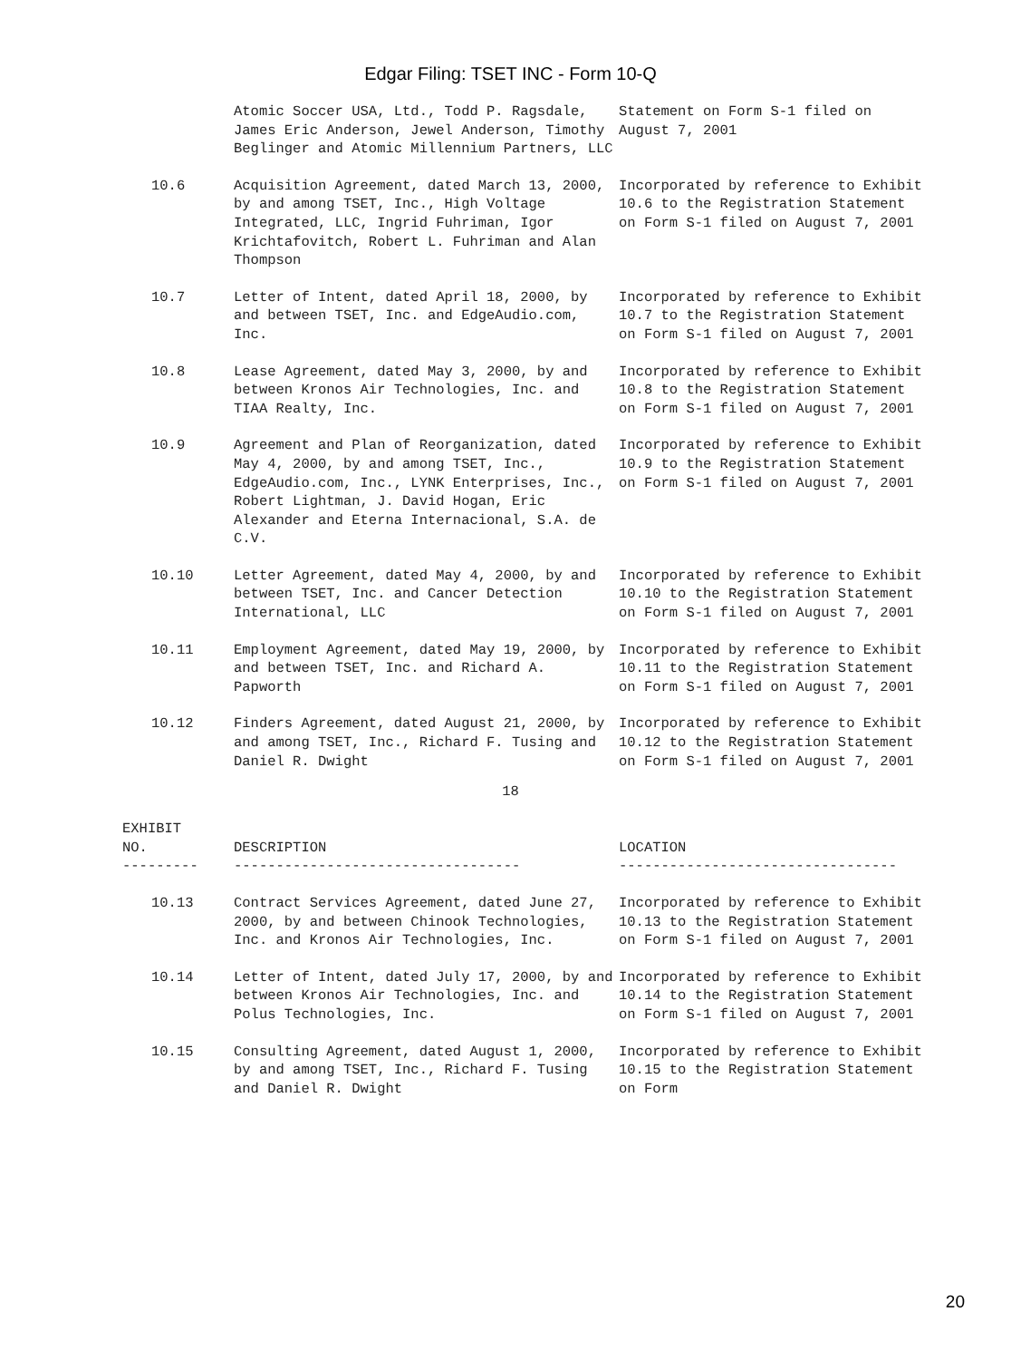Edgar Filing: TSET INC - Form 10-Q
| | Atomic Soccer USA, Ltd., Todd P. Ragsdale, James Eric Anderson, Jewel Anderson, Timothy Beglinger and Atomic Millennium Partners, LLC | Statement on Form S-1 filed on August 7, 2001 |
| 10.6 | Acquisition Agreement, dated March 13, 2000, by and among TSET, Inc., High Voltage Integrated, LLC, Ingrid Fuhriman, Igor Krichtafovitch, Robert L. Fuhriman and Alan Thompson | Incorporated by reference to Exhibit 10.6 to the Registration Statement on Form S-1 filed on August 7, 2001 |
| 10.7 | Letter of Intent, dated April 18, 2000, by and between TSET, Inc. and EdgeAudio.com, Inc. | Incorporated by reference to Exhibit 10.7 to the Registration Statement on Form S-1 filed on August 7, 2001 |
| 10.8 | Lease Agreement, dated May 3, 2000, by and between Kronos Air Technologies, Inc. and TIAA Realty, Inc. | Incorporated by reference to Exhibit 10.8 to the Registration Statement on Form S-1 filed on August 7, 2001 |
| 10.9 | Agreement and Plan of Reorganization, dated May 4, 2000, by and among TSET, Inc., EdgeAudio.com, Inc., LYNK Enterprises, Inc., Robert Lightman, J. David Hogan, Eric Alexander and Eterna Internacional, S.A. de C.V. | Incorporated by reference to Exhibit 10.9 to the Registration Statement on Form S-1 filed on August 7, 2001 |
| 10.10 | Letter Agreement, dated May 4, 2000, by and between TSET, Inc. and Cancer Detection International, LLC | Incorporated by reference to Exhibit 10.10 to the Registration Statement on Form S-1 filed on August 7, 2001 |
| 10.11 | Employment Agreement, dated May 19, 2000, by and between TSET, Inc. and Richard A. Papworth | Incorporated by reference to Exhibit 10.11 to the Registration Statement on Form S-1 filed on August 7, 2001 |
| 10.12 | Finders Agreement, dated August 21, 2000, by and among TSET, Inc., Richard F. Tusing and Daniel R. Dwight | Incorporated by reference to Exhibit 10.12 to the Registration Statement on Form S-1 filed on August 7, 2001 |
18
| EXHIBIT NO. --------- | DESCRIPTION ---------------------------------- | LOCATION --------------------------------- |
| --- | --- | --- |
| 10.13 | Contract Services Agreement, dated June 27, 2000, by and between Chinook Technologies, Inc. and Kronos Air Technologies, Inc. | Incorporated by reference to Exhibit 10.13 to the Registration Statement on Form S-1 filed on August 7, 2001 |
| 10.14 | Letter of Intent, dated July 17, 2000, by and between Kronos Air Technologies, Inc. and Polus Technologies, Inc. | Incorporated by reference to Exhibit 10.14 to the Registration Statement on Form S-1 filed on August 7, 2001 |
| 10.15 | Consulting Agreement, dated August 1, 2000, by and among TSET, Inc., Richard F. Tusing and Daniel R. Dwight | Incorporated by reference to Exhibit 10.15 to the Registration Statement on Form |
20